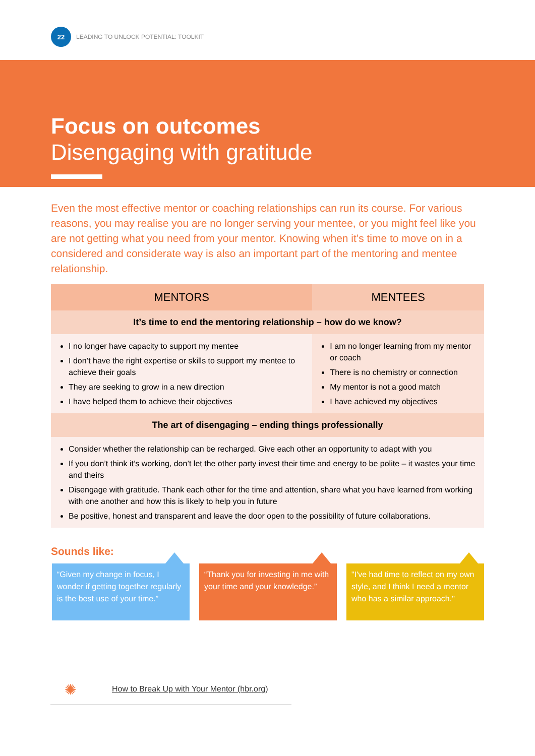22
LEADING TO UNLOCK POTENTIAL: TOOLKIT
Focus on outcomes
Disengaging with gratitude
Even the most effective mentor or coaching relationships can run its course. For various reasons, you may realise you are no longer serving your mentee, or you might feel like you are not getting what you need from your mentor. Knowing when it’s time to move on in a considered and considerate way is also an important part of the mentoring and mentee relationship.
| MENTORS | MENTEES |
| --- | --- |
| It’s time to end the mentoring relationship – how do we know? | |
| I no longer have capacity to support my mentee I don’t have the right expertise or skills to support my mentee to achieve their goals They are seeking to grow in a new direction I have helped them to achieve their objectives | I am no longer learning from my mentor or coach There is no chemistry or connection My mentor is not a good match I have achieved my objectives |
| The art of disengaging – ending things professionally | |
| Consider whether the relationship can be recharged. Give each other an opportunity to adapt with you If you don’t think it’s working, don’t let the other party invest their time and energy to be polite – it wastes your time and theirs Disengage with gratitude. Thank each other for the time and attention, share what you have learned from working with one another and how this is likely to help you in future Be positive, honest and transparent and leave the door open to the possibility of future collaborations. | |
Sounds like:
“Given my change in focus, I wonder if getting together regularly is the best use of your time.”
“Thank you for investing in me with your time and your knowledge.”
"I've had time to reflect on my own style, and I think I need a mentor who has a similar approach."
✺
How to Break Up with Your Mentor (hbr.org)